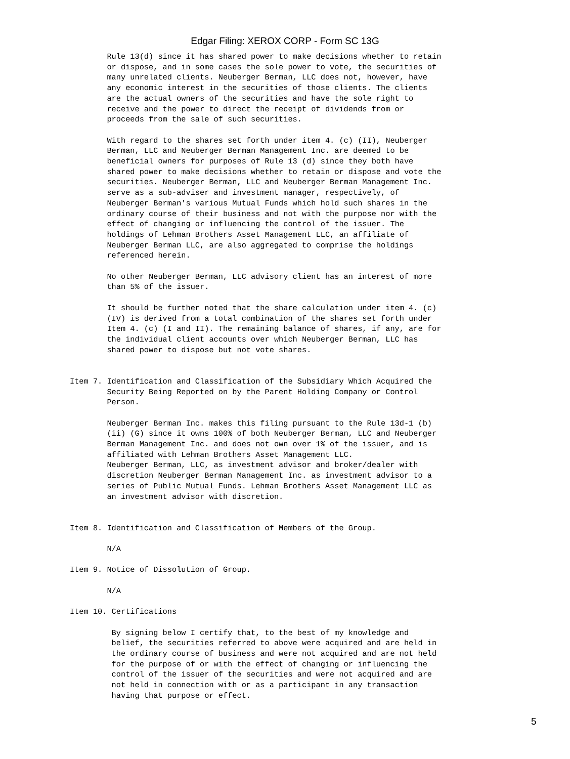Edgar Filing: XEROX CORP - Form SC 13G
        Rule 13(d) since it has shared power to make decisions whether to retain
        or dispose, and in some cases the sole power to vote, the securities of
        many unrelated clients. Neuberger Berman, LLC does not, however, have
        any economic interest in the securities of those clients. The clients
        are the actual owners of the securities and have the sole right to
        receive and the power to direct the receipt of dividends from or
        proceeds from the sale of such securities.

        With regard to the shares set forth under item 4. (c) (II), Neuberger
        Berman, LLC and Neuberger Berman Management Inc. are deemed to be
        beneficial owners for purposes of Rule 13 (d) since they both have
        shared power to make decisions whether to retain or dispose and vote the
        securities. Neuberger Berman, LLC and Neuberger Berman Management Inc.
        serve as a sub-adviser and investment manager, respectively, of
        Neuberger Berman's various Mutual Funds which hold such shares in the
        ordinary course of their business and not with the purpose nor with the
        effect of changing or influencing the control of the issuer. The
        holdings of Lehman Brothers Asset Management LLC, an affiliate of
        Neuberger Berman LLC, are also aggregated to comprise the holdings
        referenced herein.

        No other Neuberger Berman, LLC advisory client has an interest of more
        than 5% of the issuer.

        It should be further noted that the share calculation under item 4. (c)
        (IV) is derived from a total combination of the shares set forth under
        Item 4. (c) (I and II). The remaining balance of shares, if any, are for
        the individual client accounts over which Neuberger Berman, LLC has
        shared power to dispose but not vote shares.


Item 7. Identification and Classification of the Subsidiary Which Acquired the
        Security Being Reported on by the Parent Holding Company or Control
        Person.

        Neuberger Berman Inc. makes this filing pursuant to the Rule 13d-1 (b)
        (ii) (G) since it owns 100% of both Neuberger Berman, LLC and Neuberger
        Berman Management Inc. and does not own over 1% of the issuer, and is
        affiliated with Lehman Brothers Asset Management LLC.
        Neuberger Berman, LLC, as investment advisor and broker/dealer with
        discretion Neuberger Berman Management Inc. as investment advisor to a
        series of Public Mutual Funds. Lehman Brothers Asset Management LLC as
        an investment advisor with discretion.


Item 8. Identification and Classification of Members of the Group.

        N/A

Item 9. Notice of Dissolution of Group.

        N/A

Item 10. Certifications

         By signing below I certify that, to the best of my knowledge and
         belief, the securities referred to above were acquired and are held in
         the ordinary course of business and were not acquired and are not held
         for the purpose of or with the effect of changing or influencing the
         control of the issuer of the securities and were not acquired and are
         not held in connection with or as a participant in any transaction
         having that purpose or effect.
5